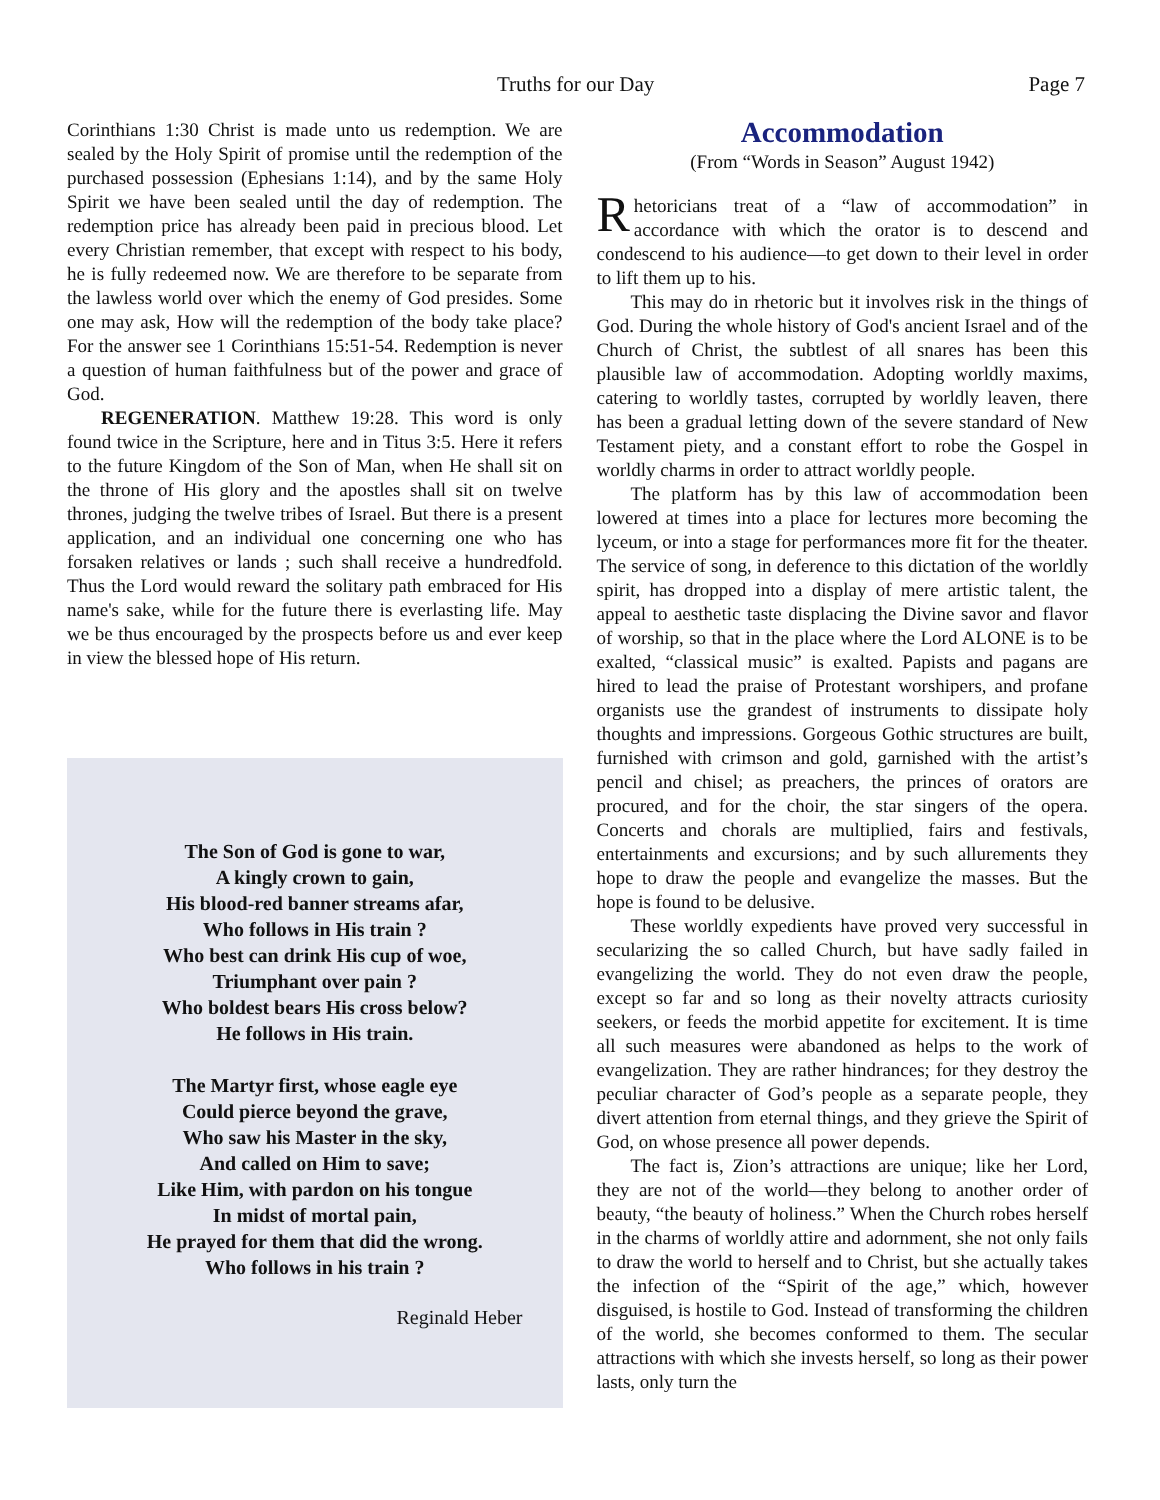Truths for our Day Page 7
Corinthians 1:30 Christ is made unto us redemption. We are sealed by the Holy Spirit of promise until the redemption of the purchased possession (Ephesians 1:14), and by the same Holy Spirit we have been sealed until the day of redemption. The redemption price has already been paid in precious blood. Let every Christian remember, that except with respect to his body, he is fully redeemed now. We are therefore to be separate from the lawless world over which the enemy of God presides. Some one may ask, How will the redemption of the body take place? For the answer see 1 Corinthians 15:51-54. Redemption is never a question of human faithfulness but of the power and grace of God.
REGENERATION. Matthew 19:28. This word is only found twice in the Scripture, here and in Titus 3:5. Here it refers to the future Kingdom of the Son of Man, when He shall sit on the throne of His glory and the apostles shall sit on twelve thrones, judging the twelve tribes of Israel. But there is a present application, and an individual one concerning one who has forsaken relatives or lands ; such shall receive a hundredfold. Thus the Lord would reward the solitary path embraced for His name's sake, while for the future there is everlasting life. May we be thus encouraged by the prospects before us and ever keep in view the blessed hope of His return.
The Son of God is gone to war,
A kingly crown to gain,
His blood-red banner streams afar,
Who follows in His train ?
Who best can drink His cup of woe,
Triumphant over pain ?
Who boldest bears His cross below?
He follows in His train.
The Martyr first, whose eagle eye
Could pierce beyond the grave,
Who saw his Master in the sky,
And called on Him to save;
Like Him, with pardon on his tongue
In midst of mortal pain,
He prayed for them that did the wrong.
Who follows in his train ?
Reginald Heber
Accommodation
(From “Words in Season” August 1942)
Rhetoricians treat of a “law of accommodation” in accordance with which the orator is to descend and condescend to his audience—to get down to their level in order to lift them up to his.
This may do in rhetoric but it involves risk in the things of God. During the whole history of God's ancient Israel and of the Church of Christ, the subtlest of all snares has been this plausible law of accommodation. Adopting worldly maxims, catering to worldly tastes, corrupted by worldly leaven, there has been a gradual letting down of the severe standard of New Testament piety, and a constant effort to robe the Gospel in worldly charms in order to attract worldly people.
The platform has by this law of accommodation been lowered at times into a place for lectures more becoming the lyceum, or into a stage for performances more fit for the theater. The service of song, in deference to this dictation of the worldly spirit, has dropped into a display of mere artistic talent, the appeal to aesthetic taste displacing the Divine savor and flavor of worship, so that in the place where the Lord ALONE is to be exalted, “classical music” is exalted. Papists and pagans are hired to lead the praise of Protestant worshipers, and profane organists use the grandest of instruments to dissipate holy thoughts and impressions. Gorgeous Gothic structures are built, furnished with crimson and gold, garnished with the artist’s pencil and chisel; as preachers, the princes of orators are procured, and for the choir, the star singers of the opera. Concerts and chorals are multiplied, fairs and festivals, entertainments and excursions; and by such allurements they hope to draw the people and evangelize the masses. But the hope is found to be delusive.
These worldly expedients have proved very successful in secularizing the so called Church, but have sadly failed in evangelizing the world. They do not even draw the people, except so far and so long as their novelty attracts curiosity seekers, or feeds the morbid appetite for excitement. It is time all such measures were abandoned as helps to the work of evangelization. They are rather hindrances; for they destroy the peculiar character of God’s people as a separate people, they divert attention from eternal things, and they grieve the Spirit of God, on whose presence all power depends.
The fact is, Zion’s attractions are unique; like her Lord, they are not of the world—they belong to another order of beauty, “the beauty of holiness.” When the Church robes herself in the charms of worldly attire and adornment, she not only fails to draw the world to herself and to Christ, but she actually takes the infection of the “Spirit of the age,” which, however disguised, is hostile to God. Instead of transforming the children of the world, she becomes conformed to them. The secular attractions with which she invests herself, so long as their power lasts, only turn the